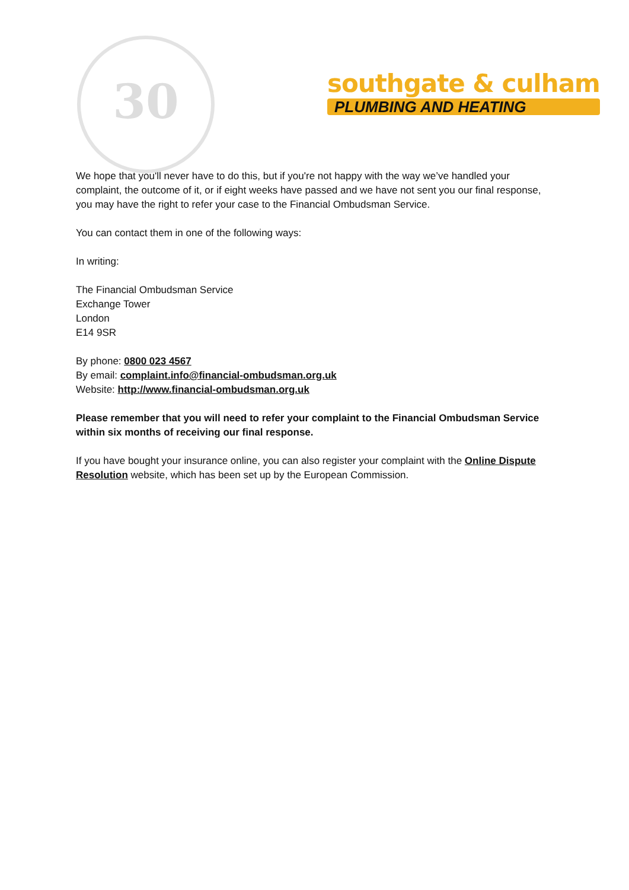30
southgate & culham
PLUMBING AND HEATING
We hope that you'll never have to do this, but if you're not happy with the way we’ve handled your complaint, the outcome of it, or if eight weeks have passed and we have not sent you our final response, you may have the right to refer your case to the Financial Ombudsman Service.
You can contact them in one of the following ways:
In writing:
The Financial Ombudsman Service
Exchange Tower
London
E14 9SR
By phone: 0800 023 4567
By email: complaint.info@financial-ombudsman.org.uk
Website: http://www.financial-ombudsman.org.uk
Please remember that you will need to refer your complaint to the Financial Ombudsman Service within six months of receiving our final response.
If you have bought your insurance online, you can also register your complaint with the Online Dispute Resolution website, which has been set up by the European Commission.